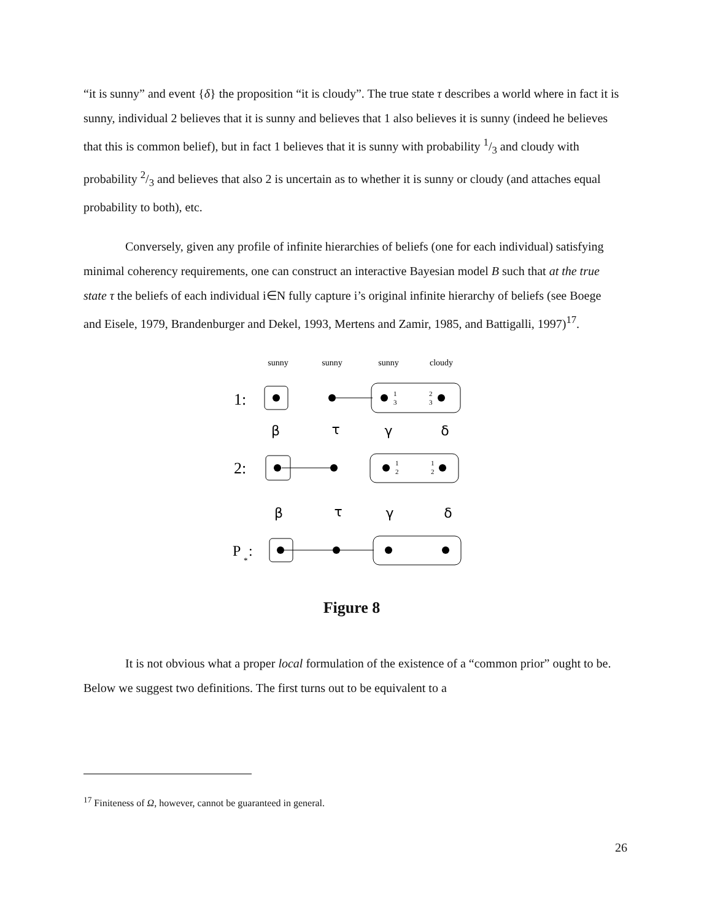“it is sunny” and event {δ} the proposition “it is cloudy”. The true state τ describes a world where in fact it is sunny, individual 2 believes that it is sunny and believes that 1 also believes it is sunny (indeed he believes that this is common belief), but in fact 1 believes that it is sunny with probability 1/3 and cloudy with probability 2/3 and believes that also 2 is uncertain as to whether it is sunny or cloudy (and attaches equal probability to both), etc.
Conversely, given any profile of infinite hierarchies of beliefs (one for each individual) satisfying minimal coherency requirements, one can construct an interactive Bayesian model B such that at the true state τ the beliefs of each individual i∈N fully capture i’s original infinite hierarchy of beliefs (see Boege and Eisele, 1979, Brandenburger and Dekel, 1993, Mertens and Zamir, 1985, and Battigalli, 1997)<sup>17</sup>.
sunny
sunny
sunny
cloudy
1:
1
3
2
3
β
τ
γ
δ
2:
1
2
1
2
β
τ
γ
δ
P
*
:
Figure 8
It is not obvious what a proper local formulation of the existence of a “common prior” ought to be. Below we suggest two definitions. The first turns out to be equivalent to a
<sup>17</sup> Finiteness of Ω, however, cannot be guaranteed in general.
26